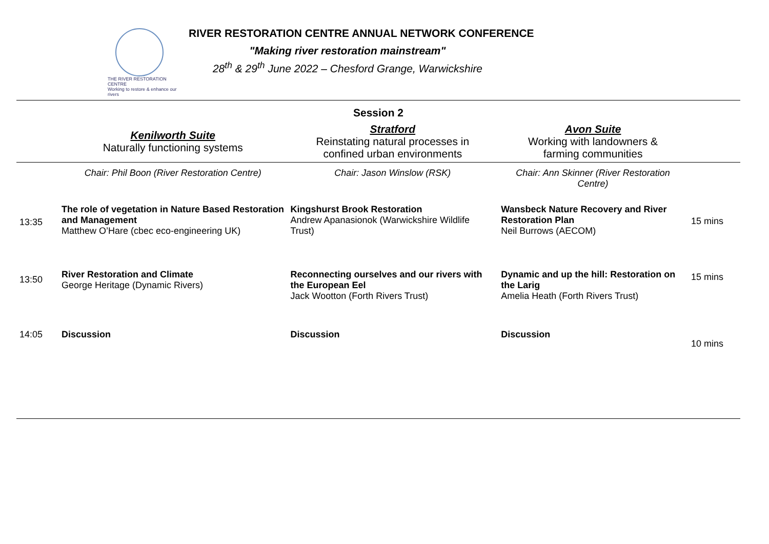THE RIVER RESTORATION CENTRE
Working to restore & enhance our rivers
RIVER RESTORATION CENTRE ANNUAL NETWORK CONFERENCE
"Making river restoration mainstream"
28<sup>th</sup> & 29<sup>th</sup> June 2022 – Chesford Grange, Warwickshire
| Session 2 | | | | |
| | Kenilworth Suite Naturally functioning systems | Stratford Reinstating natural processes in confined urban environments | Avon Suite Working with landowners & farming communities | |
| | Chair: Phil Boon (River Restoration Centre) | Chair: Jason Winslow (RSK) | Chair: Ann Skinner (River Restoration Centre) | |
| 13:35 | The role of vegetation in Nature Based Restoration and Management Matthew O’Hare (cbec eco-engineering UK) | Kingshurst Brook Restoration Andrew Apanasionok (Warwickshire Wildlife Trust) | Wansbeck Nature Recovery and River Restoration Plan Neil Burrows (AECOM) | 15 mins |
| 13:50 | River Restoration and Climate George Heritage (Dynamic Rivers) | Reconnecting ourselves and our rivers with the European Eel Jack Wootton (Forth Rivers Trust) | Dynamic and up the hill: Restoration on the Larig Amelia Heath (Forth Rivers Trust) | 15 mins |
| 14:05 | Discussion | Discussion | Discussion | 10 mins |